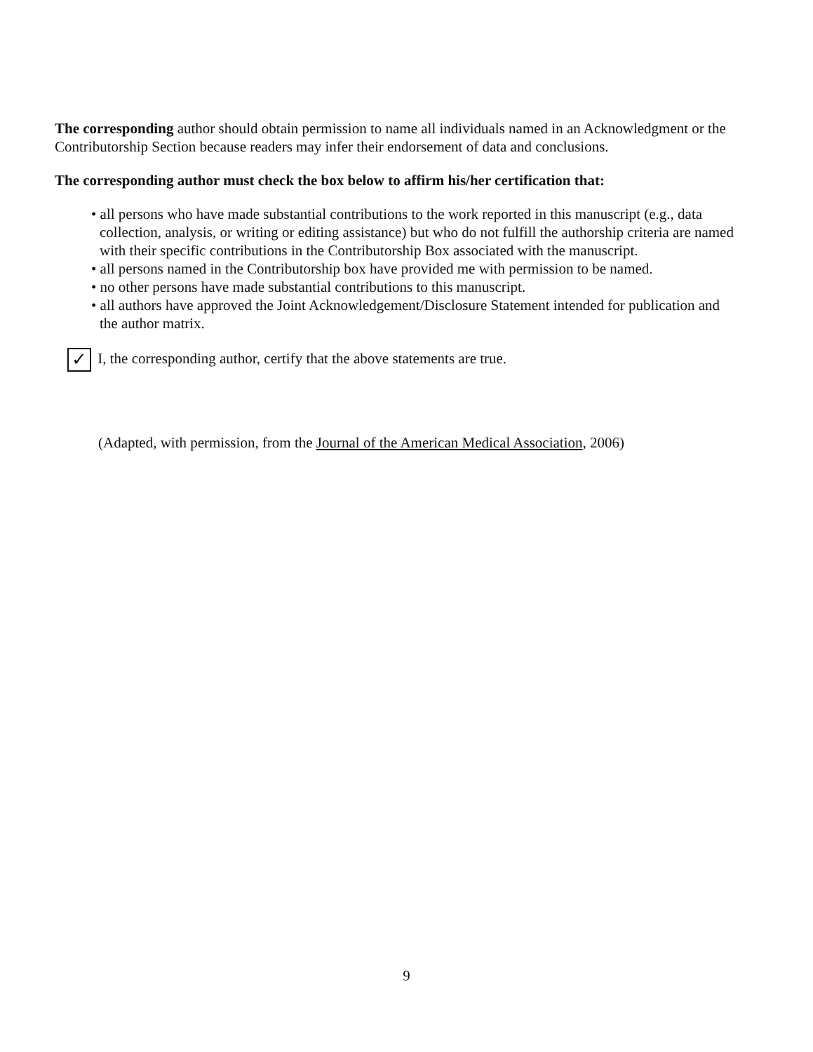The corresponding author should obtain permission to name all individuals named in an Acknowledgment or the Contributorship Section because readers may infer their endorsement of data and conclusions.
The corresponding author must check the box below to affirm his/her certification that:
• all persons who have made substantial contributions to the work reported in this manuscript (e.g., data collection, analysis, or writing or editing assistance) but who do not fulfill the authorship criteria are named with their specific contributions in the Contributorship Box associated with the manuscript.
• all persons named in the Contributorship box have provided me with permission to be named.
• no other persons have made substantial contributions to this manuscript.
• all authors have approved the Joint Acknowledgement/Disclosure Statement intended for publication and the author matrix.
✓ I, the corresponding author, certify that the above statements are true.
(Adapted, with permission, from the Journal of the American Medical Association, 2006)
9